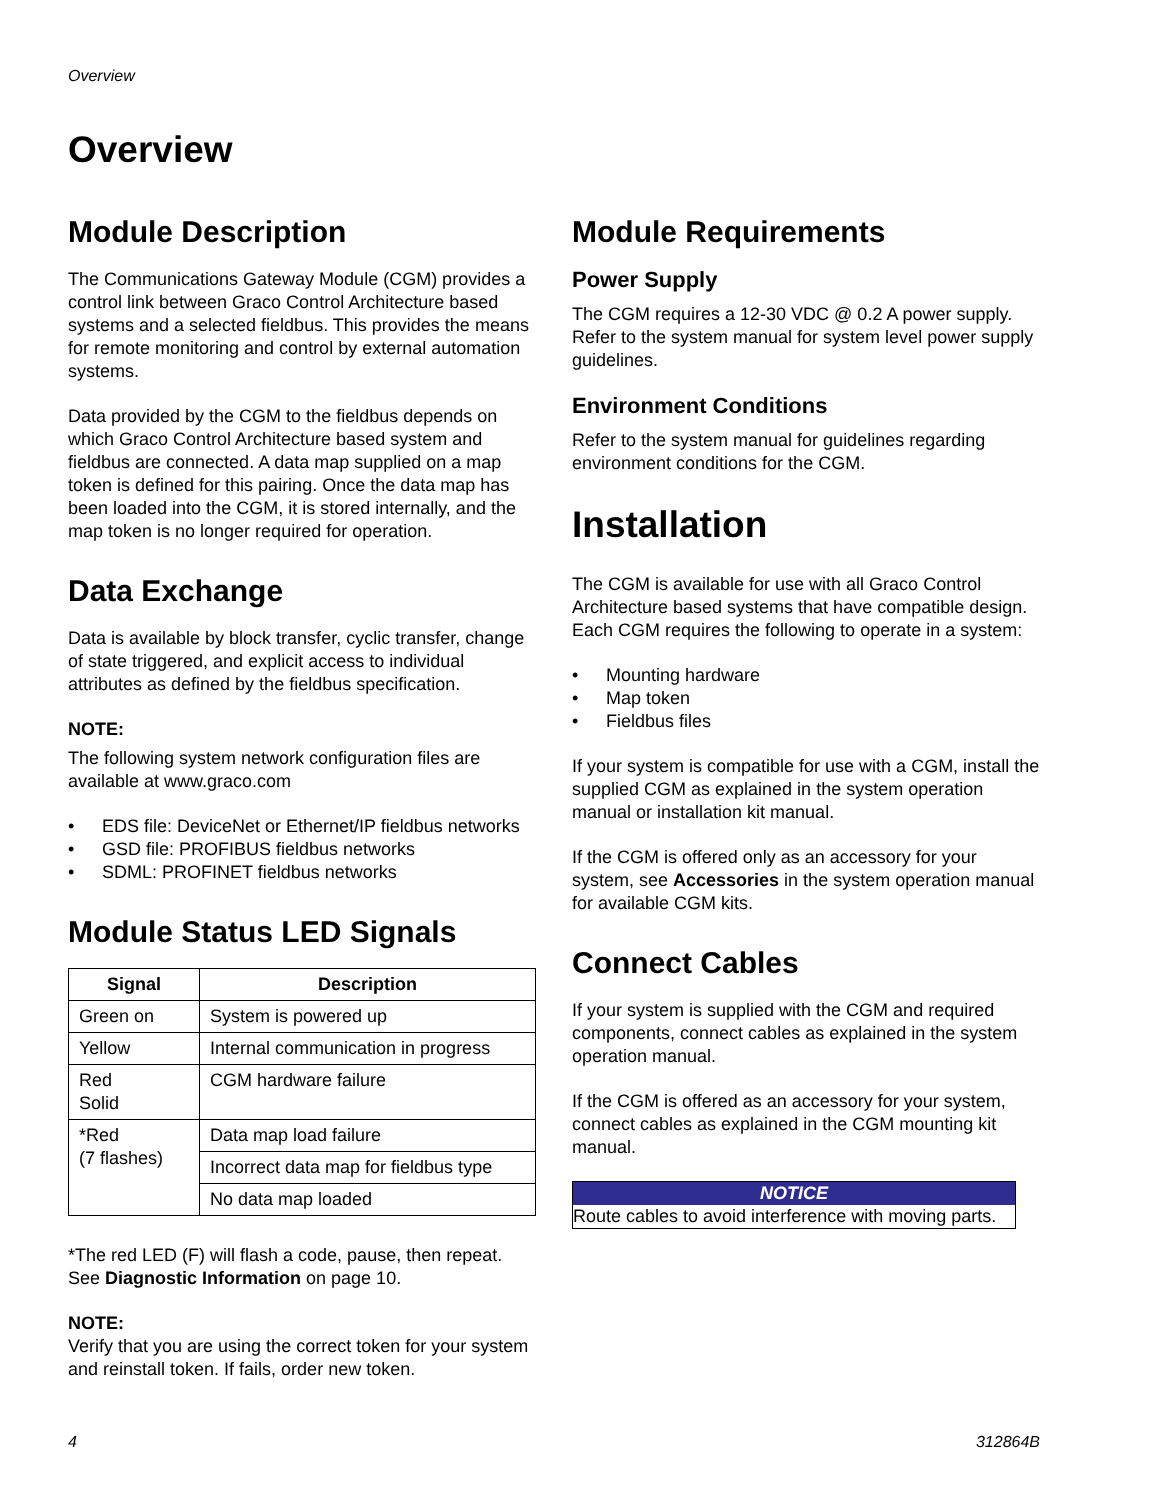Overview
Overview
Module Description
The Communications Gateway Module (CGM) provides a control link between Graco Control Architecture based systems and a selected fieldbus. This provides the means for remote monitoring and control by external automation systems.
Data provided by the CGM to the fieldbus depends on which Graco Control Architecture based system and fieldbus are connected. A data map supplied on a map token is defined for this pairing. Once the data map has been loaded into the CGM, it is stored internally, and the map token is no longer required for operation.
Data Exchange
Data is available by block transfer, cyclic transfer, change of state triggered, and explicit access to individual attributes as defined by the fieldbus specification.
NOTE:
The following system network configuration files are available at www.graco.com
• EDS file: DeviceNet or Ethernet/IP fieldbus networks
• GSD file: PROFIBUS fieldbus networks
• SDML: PROFINET fieldbus networks
Module Status LED Signals
| Signal | Description |
| --- | --- |
| Green on | System is powered up |
| Yellow | Internal communication in progress |
| Red Solid | CGM hardware failure |
| *Red (7 flashes) | Data map load failure |
| | Incorrect data map for fieldbus type |
| | No data map loaded |
*The red LED (F) will flash a code, pause, then repeat. See Diagnostic Information on page 10.
NOTE:
Verify that you are using the correct token for your system and reinstall token. If fails, order new token.
Module Requirements
Power Supply
The CGM requires a 12-30 VDC @ 0.2 A power supply. Refer to the system manual for system level power supply guidelines.
Environment Conditions
Refer to the system manual for guidelines regarding environment conditions for the CGM.
Installation
The CGM is available for use with all Graco Control Architecture based systems that have compatible design. Each CGM requires the following to operate in a system:
• Mounting hardware
• Map token
• Fieldbus files
If your system is compatible for use with a CGM, install the supplied CGM as explained in the system operation manual or installation kit manual.
If the CGM is offered only as an accessory for your system, see Accessories in the system operation manual for available CGM kits.
Connect Cables
If your system is supplied with the CGM and required components, connect cables as explained in the system operation manual.
If the CGM is offered as an accessory for your system, connect cables as explained in the CGM mounting kit manual.
NOTICE
Route cables to avoid interference with moving parts.
4 312864B